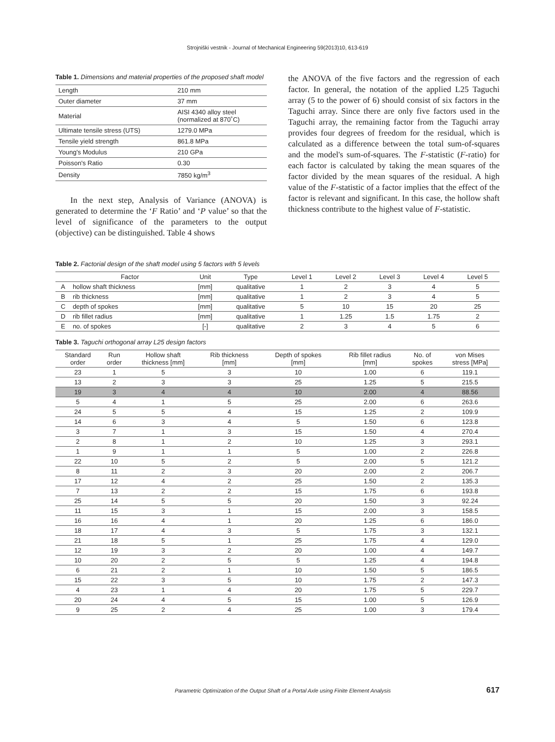Strojniški vestnik - Journal of Mechanical Engineering 59(2013)10, 613-619
Table 1. Dimensions and material properties of the proposed shaft model
| Length | 210 mm |
| Outer diameter | 37 mm |
| Material | AISI 4340 alloy steel (normalized at 870˚C) |
| Ultimate tensile stress (UTS) | 1279.0 MPa |
| Tensile yield strength | 861.8 MPa |
| Young's Modulus | 210 GPa |
| Poisson's Ratio | 0.30 |
| Density | 7850 kg/m<sup>3</sup> |
In the next step, Analysis of Variance (ANOVA) is generated to determine the ‘F Ratio’ and ‘P value’ so that the level of significance of the parameters to the output (objective) can be distinguished. Table 4 shows
the ANOVA of the five factors and the regression of each factor. In general, the notation of the applied L25 Taguchi array (5 to the power of 6) should consist of six factors in the Taguchi array. Since there are only five factors used in the Taguchi array, the remaining factor from the Taguchi array provides four degrees of freedom for the residual, which is calculated as a difference between the total sum-of-squares and the model's sum-of-squares. The F-statistic (F-ratio) for each factor is calculated by taking the mean squares of the factor divided by the mean squares of the residual. A high value of the F-statistic of a factor implies that the effect of the factor is relevant and significant. In this case, the hollow shaft thickness contribute to the highest value of F-statistic.
Table 2. Factorial design of the shaft model using 5 factors with 5 levels
| | Factor | Unit | Type | Level 1 | Level 2 | Level 3 | Level 4 | Level 5 |
| --- | --- | --- | --- | --- | --- | --- | --- | --- |
| A | hollow shaft thickness | [mm] | qualitative | 1 | 2 | 3 | 4 | 5 |
| B | rib thickness | [mm] | qualitative | 1 | 2 | 3 | 4 | 5 |
| C | depth of spokes | [mm] | qualitative | 5 | 10 | 15 | 20 | 25 |
| D | rib fillet radius | [mm] | qualitative | 1 | 1.25 | 1.5 | 1.75 | 2 |
| E | no. of spokes | [-] | qualitative | 2 | 3 | 4 | 5 | 6 |
Table 3. Taguchi orthogonal array L25 design factors
| Standard order | Run order | Hollow shaft thickness [mm] | Rib thickness [mm] | Depth of spokes [mm] | Rib fillet radius [mm] | No. of spokes | von Mises stress [MPa] |
| --- | --- | --- | --- | --- | --- | --- | --- |
| 23 | 1 | 5 | 3 | 10 | 1.00 | 6 | 119.1 |
| 13 | 2 | 3 | 3 | 25 | 1.25 | 5 | 215.5 |
| 19 | 3 | 4 | 4 | 10 | 2.00 | 4 | 88.56 |
| 5 | 4 | 1 | 5 | 25 | 2.00 | 6 | 263.6 |
| 24 | 5 | 5 | 4 | 15 | 1.25 | 2 | 109.9 |
| 14 | 6 | 3 | 4 | 5 | 1.50 | 6 | 123.8 |
| 3 | 7 | 1 | 3 | 15 | 1.50 | 4 | 270.4 |
| 2 | 8 | 1 | 2 | 10 | 1.25 | 3 | 293.1 |
| 1 | 9 | 1 | 1 | 5 | 1.00 | 2 | 226.8 |
| 22 | 10 | 5 | 2 | 5 | 2.00 | 5 | 121.2 |
| 8 | 11 | 2 | 3 | 20 | 2.00 | 2 | 206.7 |
| 17 | 12 | 4 | 2 | 25 | 1.50 | 2 | 135.3 |
| 7 | 13 | 2 | 2 | 15 | 1.75 | 6 | 193.8 |
| 25 | 14 | 5 | 5 | 20 | 1.50 | 3 | 92.24 |
| 11 | 15 | 3 | 1 | 15 | 2.00 | 3 | 158.5 |
| 16 | 16 | 4 | 1 | 20 | 1.25 | 6 | 186.0 |
| 18 | 17 | 4 | 3 | 5 | 1.75 | 3 | 132.1 |
| 21 | 18 | 5 | 1 | 25 | 1.75 | 4 | 129.0 |
| 12 | 19 | 3 | 2 | 20 | 1.00 | 4 | 149.7 |
| 10 | 20 | 2 | 5 | 5 | 1.25 | 4 | 194.8 |
| 6 | 21 | 2 | 1 | 10 | 1.50 | 5 | 186.5 |
| 15 | 22 | 3 | 5 | 10 | 1.75 | 2 | 147.3 |
| 4 | 23 | 1 | 4 | 20 | 1.75 | 5 | 229.7 |
| 20 | 24 | 4 | 5 | 15 | 1.00 | 5 | 126.9 |
| 9 | 25 | 2 | 4 | 25 | 1.00 | 3 | 179.4 |
Parametric Optimization of the Output Shaft of a Portal Axle using Finite Element Analysis 617